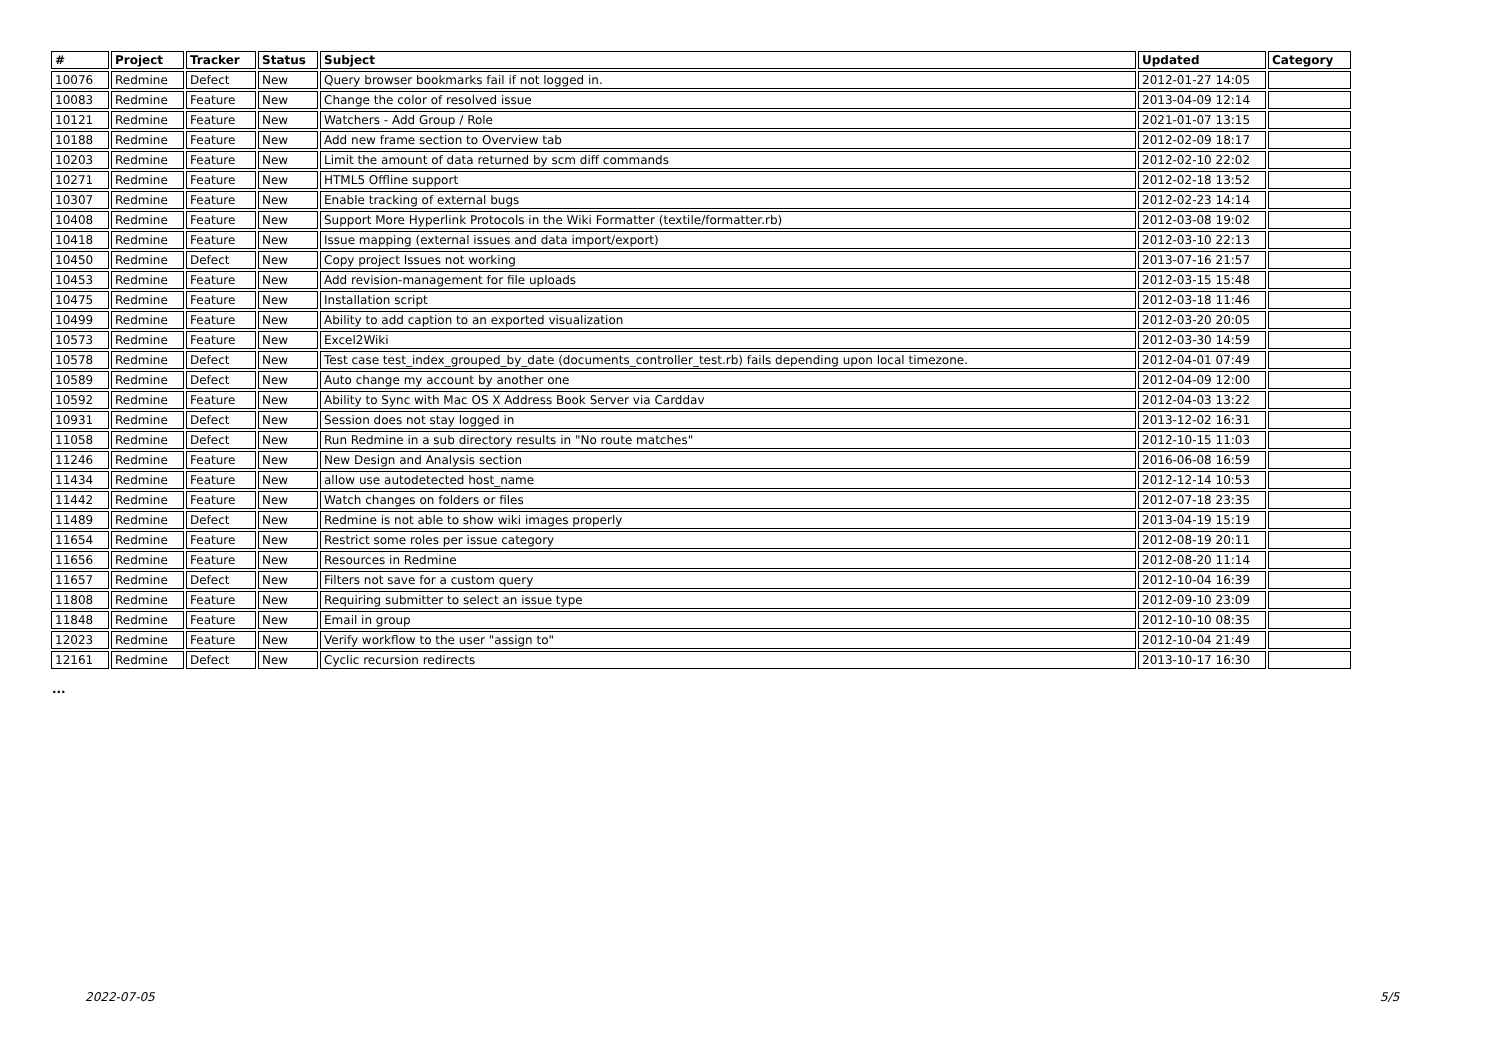| # | Project | Tracker | Status | Subject | Updated | Category |
| --- | --- | --- | --- | --- | --- | --- |
| 10076 | Redmine | Defect | New | Query browser bookmarks fail if not logged in. | 2012-01-27 14:05 | |
| 10083 | Redmine | Feature | New | Change the color of resolved issue | 2013-04-09 12:14 | |
| 10121 | Redmine | Feature | New | Watchers - Add Group / Role | 2021-01-07 13:15 | |
| 10188 | Redmine | Feature | New | Add new frame section to Overview tab | 2012-02-09 18:17 | |
| 10203 | Redmine | Feature | New | Limit the amount of data returned by scm diff commands | 2012-02-10 22:02 | |
| 10271 | Redmine | Feature | New | HTML5 Offline support | 2012-02-18 13:52 | |
| 10307 | Redmine | Feature | New | Enable tracking of external bugs | 2012-02-23 14:14 | |
| 10408 | Redmine | Feature | New | Support More Hyperlink Protocols in the Wiki Formatter (textile/formatter.rb) | 2012-03-08 19:02 | |
| 10418 | Redmine | Feature | New | Issue mapping (external issues and data import/export) | 2012-03-10 22:13 | |
| 10450 | Redmine | Defect | New | Copy project Issues not working | 2013-07-16 21:57 | |
| 10453 | Redmine | Feature | New | Add revision-management for file uploads | 2012-03-15 15:48 | |
| 10475 | Redmine | Feature | New | Installation script | 2012-03-18 11:46 | |
| 10499 | Redmine | Feature | New | Ability to add caption to an exported visualization | 2012-03-20 20:05 | |
| 10573 | Redmine | Feature | New | Excel2Wiki | 2012-03-30 14:59 | |
| 10578 | Redmine | Defect | New | Test case test_index_grouped_by_date (documents_controller_test.rb) fails depending upon local timezone. | 2012-04-01 07:49 | |
| 10589 | Redmine | Defect | New | Auto change my account by another one | 2012-04-09 12:00 | |
| 10592 | Redmine | Feature | New | Ability to Sync with Mac OS X Address Book Server via Carddav | 2012-04-03 13:22 | |
| 10931 | Redmine | Defect | New | Session does not stay logged in | 2013-12-02 16:31 | |
| 11058 | Redmine | Defect | New | Run Redmine in a sub directory results in "No route matches" | 2012-10-15 11:03 | |
| 11246 | Redmine | Feature | New | New Design and Analysis section | 2016-06-08 16:59 | |
| 11434 | Redmine | Feature | New | allow use autodetected host_name | 2012-12-14 10:53 | |
| 11442 | Redmine | Feature | New | Watch changes on folders or files | 2012-07-18 23:35 | |
| 11489 | Redmine | Defect | New | Redmine is not able to show wiki images properly | 2013-04-19 15:19 | |
| 11654 | Redmine | Feature | New | Restrict some roles per issue category | 2012-08-19 20:11 | |
| 11656 | Redmine | Feature | New | Resources in Redmine | 2012-08-20 11:14 | |
| 11657 | Redmine | Defect | New | Filters not save for a custom query | 2012-10-04 16:39 | |
| 11808 | Redmine | Feature | New | Requiring submitter to select an issue type | 2012-09-10 23:09 | |
| 11848 | Redmine | Feature | New | Email in group | 2012-10-10 08:35 | |
| 12023 | Redmine | Feature | New | Verify workflow to the user "assign to" | 2012-10-04 21:49 | |
| 12161 | Redmine | Defect | New | Cyclic recursion redirects | 2013-10-17 16:30 | |
...
2022-07-05 5/5